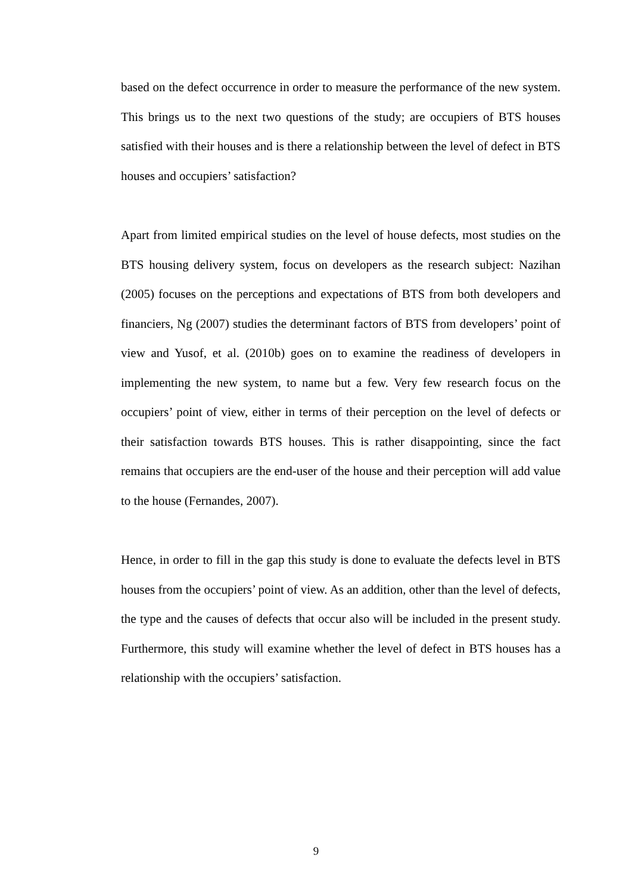based on the defect occurrence in order to measure the performance of the new system. This brings us to the next two questions of the study; are occupiers of BTS houses satisfied with their houses and is there a relationship between the level of defect in BTS houses and occupiers’ satisfaction?
Apart from limited empirical studies on the level of house defects, most studies on the BTS housing delivery system, focus on developers as the research subject: Nazihan (2005) focuses on the perceptions and expectations of BTS from both developers and financiers, Ng (2007) studies the determinant factors of BTS from developers’ point of view and Yusof, et al. (2010b) goes on to examine the readiness of developers in implementing the new system, to name but a few. Very few research focus on the occupiers’ point of view, either in terms of their perception on the level of defects or their satisfaction towards BTS houses. This is rather disappointing, since the fact remains that occupiers are the end-user of the house and their perception will add value to the house (Fernandes, 2007).
Hence, in order to fill in the gap this study is done to evaluate the defects level in BTS houses from the occupiers’ point of view. As an addition, other than the level of defects, the type and the causes of defects that occur also will be included in the present study. Furthermore, this study will examine whether the level of defect in BTS houses has a relationship with the occupiers’ satisfaction.
9